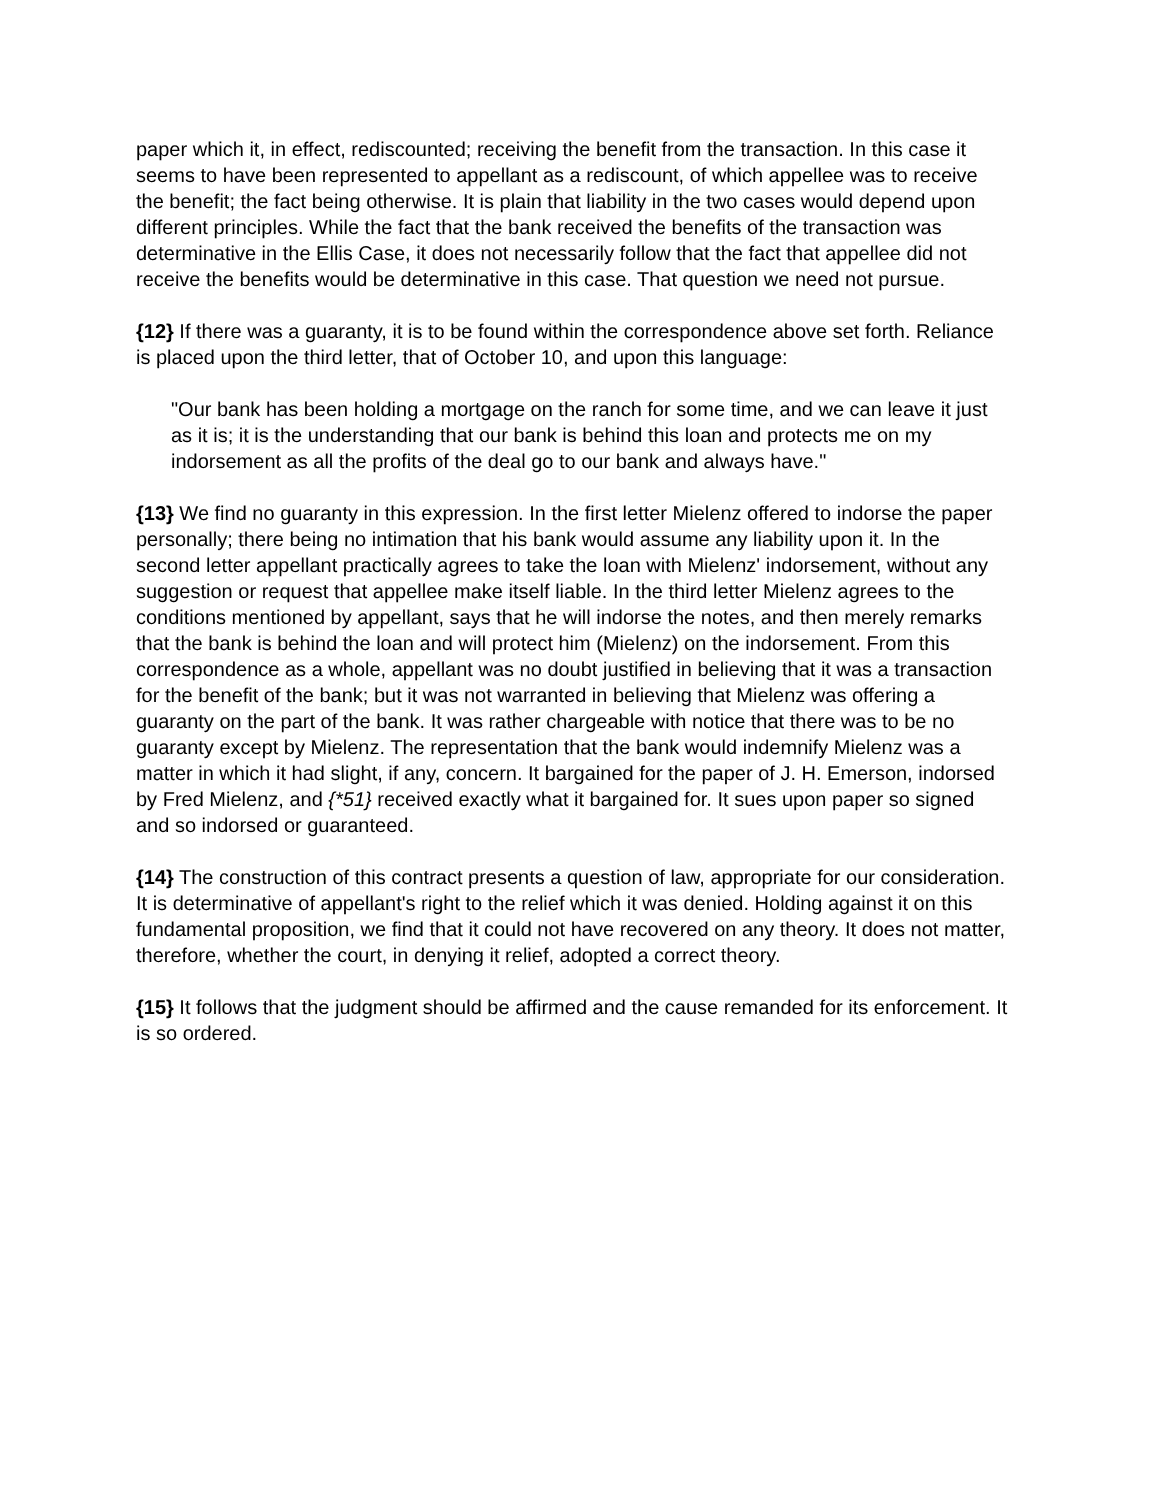paper which it, in effect, rediscounted; receiving the benefit from the transaction. In this case it seems to have been represented to appellant as a rediscount, of which appellee was to receive the benefit; the fact being otherwise. It is plain that liability in the two cases would depend upon different principles. While the fact that the bank received the benefits of the transaction was determinative in the Ellis Case, it does not necessarily follow that the fact that appellee did not receive the benefits would be determinative in this case. That question we need not pursue.
{12} If there was a guaranty, it is to be found within the correspondence above set forth. Reliance is placed upon the third letter, that of October 10, and upon this language:
"Our bank has been holding a mortgage on the ranch for some time, and we can leave it just as it is; it is the understanding that our bank is behind this loan and protects me on my indorsement as all the profits of the deal go to our bank and always have."
{13} We find no guaranty in this expression. In the first letter Mielenz offered to indorse the paper personally; there being no intimation that his bank would assume any liability upon it. In the second letter appellant practically agrees to take the loan with Mielenz' indorsement, without any suggestion or request that appellee make itself liable. In the third letter Mielenz agrees to the conditions mentioned by appellant, says that he will indorse the notes, and then merely remarks that the bank is behind the loan and will protect him (Mielenz) on the indorsement. From this correspondence as a whole, appellant was no doubt justified in believing that it was a transaction for the benefit of the bank; but it was not warranted in believing that Mielenz was offering a guaranty on the part of the bank. It was rather chargeable with notice that there was to be no guaranty except by Mielenz. The representation that the bank would indemnify Mielenz was a matter in which it had slight, if any, concern. It bargained for the paper of J. H. Emerson, indorsed by Fred Mielenz, and {*51} received exactly what it bargained for. It sues upon paper so signed and so indorsed or guaranteed.
{14} The construction of this contract presents a question of law, appropriate for our consideration. It is determinative of appellant's right to the relief which it was denied. Holding against it on this fundamental proposition, we find that it could not have recovered on any theory. It does not matter, therefore, whether the court, in denying it relief, adopted a correct theory.
{15} It follows that the judgment should be affirmed and the cause remanded for its enforcement. It is so ordered.